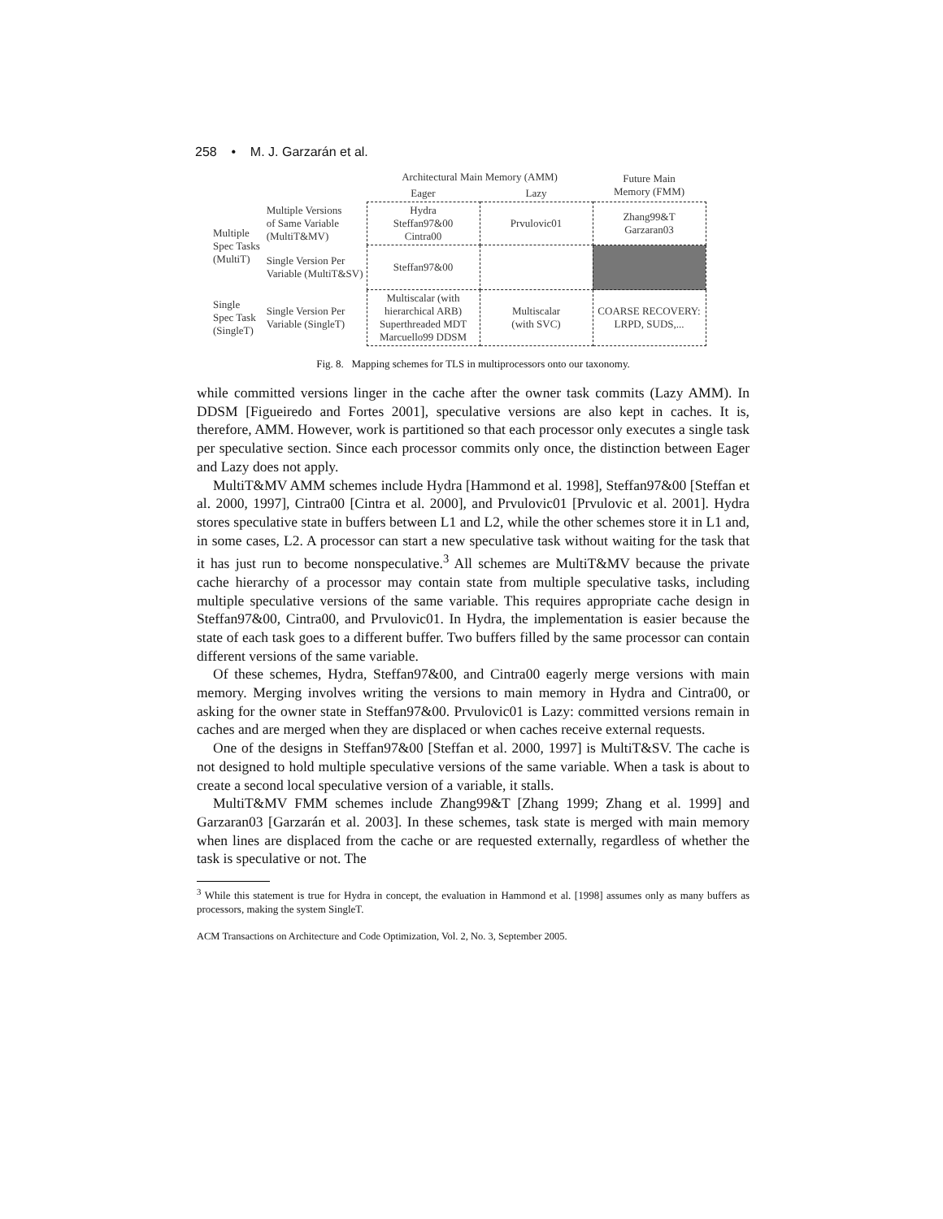258 • M. J. Garzarán et al.
| | | Architectural Main Memory (AMM) | | Future Main Memory (FMM) |
| | | Eager | Lazy | |
| Multiple Spec Tasks (MultiT) | Multiple Versions of Same Variable (MultiT&MV) | Hydra Steffan97&00 Cintra00 | Prvulovic01 | Zhang99&T Garzaran03 |
| | Single Version Per Variable (MultiT&SV) | Steffan97&00 | | |
| Single Spec Task (SingleT) | Single Version Per Variable (SingleT) | Multiscalar (with hierarchical ARB) Superthreaded MDT Marcuello99 DDSM | Multiscalar (with SVC) | COARSE RECOVERY: LRPD, SUDS,... |
Fig. 8. Mapping schemes for TLS in multiprocessors onto our taxonomy.
while committed versions linger in the cache after the owner task commits (Lazy AMM). In DDSM [Figueiredo and Fortes 2001], speculative versions are also kept in caches. It is, therefore, AMM. However, work is partitioned so that each processor only executes a single task per speculative section. Since each processor commits only once, the distinction between Eager and Lazy does not apply.
MultiT&MV AMM schemes include Hydra [Hammond et al. 1998], Steffan97&00 [Steffan et al. 2000, 1997], Cintra00 [Cintra et al. 2000], and Prvulovic01 [Prvulovic et al. 2001]. Hydra stores speculative state in buffers between L1 and L2, while the other schemes store it in L1 and, in some cases, L2. A processor can start a new speculative task without waiting for the task that it has just run to become nonspeculative.<sup>3</sup> All schemes are MultiT&MV because the private cache hierarchy of a processor may contain state from multiple speculative tasks, including multiple speculative versions of the same variable. This requires appropriate cache design in Steffan97&00, Cintra00, and Prvulovic01. In Hydra, the implementation is easier because the state of each task goes to a different buffer. Two buffers filled by the same processor can contain different versions of the same variable.
Of these schemes, Hydra, Steffan97&00, and Cintra00 eagerly merge versions with main memory. Merging involves writing the versions to main memory in Hydra and Cintra00, or asking for the owner state in Steffan97&00. Prvulovic01 is Lazy: committed versions remain in caches and are merged when they are displaced or when caches receive external requests.
One of the designs in Steffan97&00 [Steffan et al. 2000, 1997] is MultiT&SV. The cache is not designed to hold multiple speculative versions of the same variable. When a task is about to create a second local speculative version of a variable, it stalls.
MultiT&MV FMM schemes include Zhang99&T [Zhang 1999; Zhang et al. 1999] and Garzaran03 [Garzarán et al. 2003]. In these schemes, task state is merged with main memory when lines are displaced from the cache or are requested externally, regardless of whether the task is speculative or not. The
<sup>3</sup> While this statement is true for Hydra in concept, the evaluation in Hammond et al. [1998] assumes only as many buffers as processors, making the system SingleT.
ACM Transactions on Architecture and Code Optimization, Vol. 2, No. 3, September 2005.